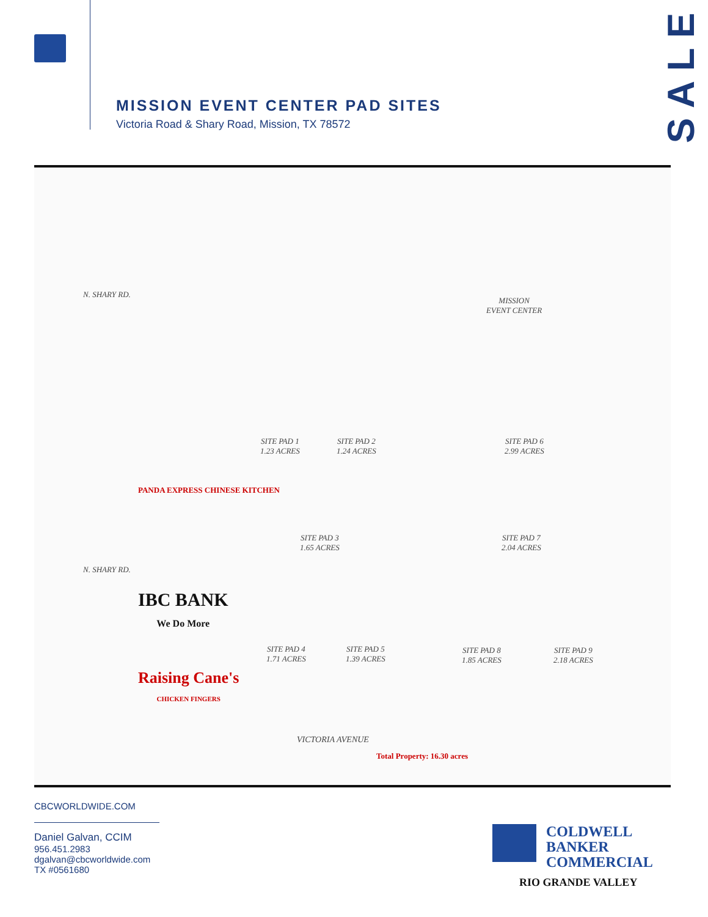MISSION EVENT CENTER PAD SITES
Victoria Road & Shary Road, Mission, TX 78572
SALE
MISSION
EVENT CENTER
SITE PAD 1
1.23 ACRES
SITE PAD 2
1.24 ACRES
SITE PAD 6
2.99 ACRES
SITE PAD 3
1.65 ACRES
SITE PAD 7
2.04 ACRES
SITE PAD 4
1.71 ACRES
SITE PAD 5
1.39 ACRES
SITE PAD 8
1.85 ACRES
SITE PAD 9
2.18 ACRES
N. SHARY RD.
N. SHARY RD.
PANDA EXPRESS CHINESE KITCHEN
IBC BANK
We Do More
Raising Cane's
CHICKEN FINGERS
VICTORIA AVENUE
Total Property: 16.30 acres
CBCWORLDWIDE.COM
Daniel Galvan, CCIM
956.451.2983
dgalvan@cbcworldwide.com
TX #0561680
COLDWELL
BANKER
COMMERCIAL
RIO GRANDE VALLEY